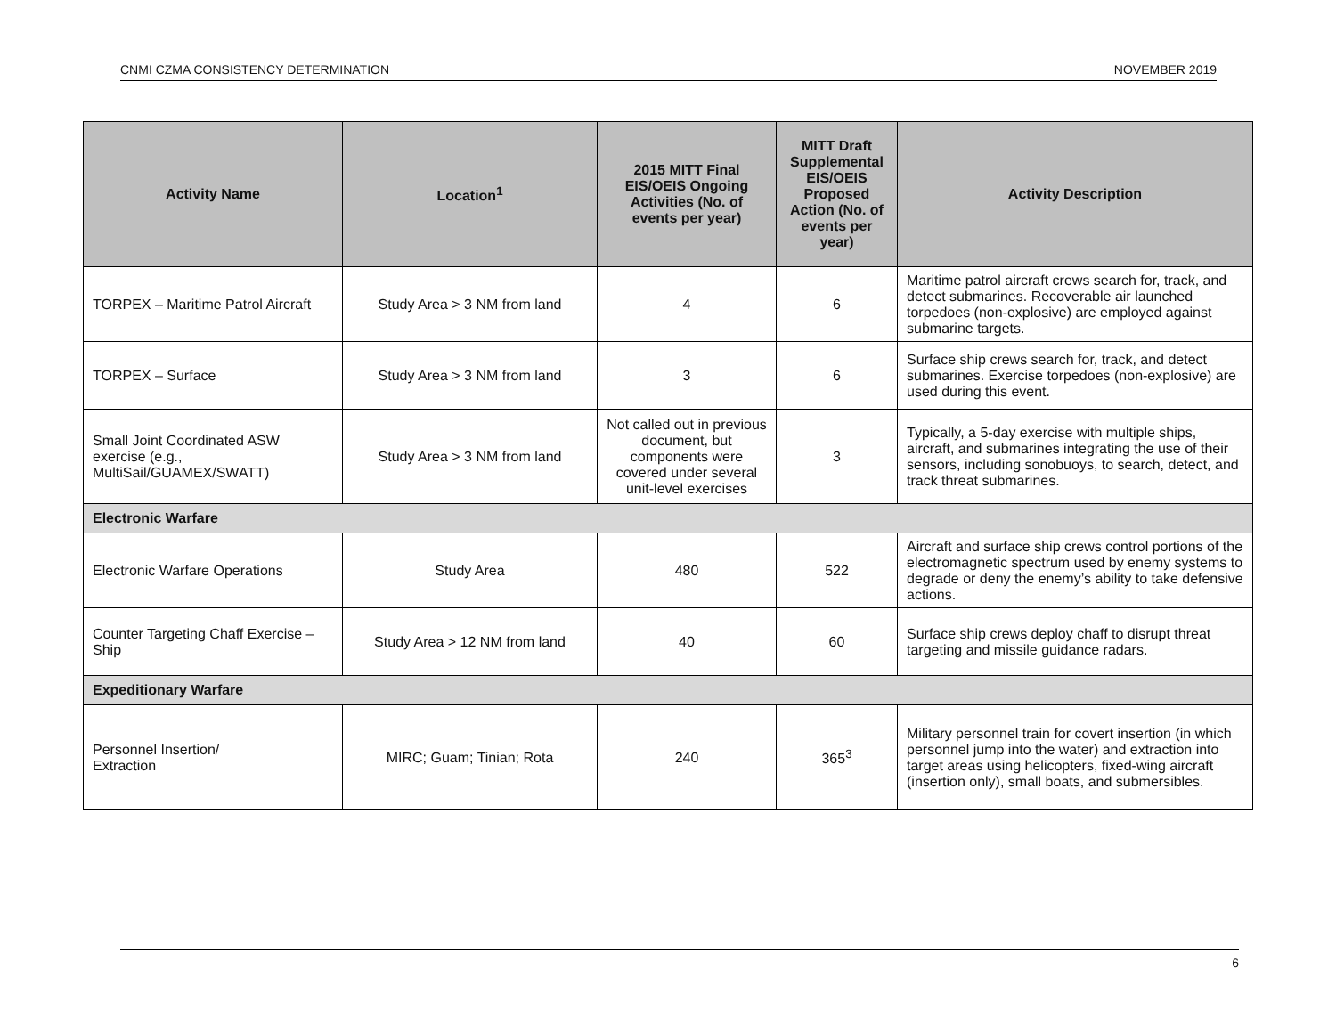CNMI CZMA CONSISTENCY DETERMINATION NOVEMBER 2019
| Activity Name | Location<sup>1</sup> | 2015 MITT Final EIS/OEIS Ongoing Activities (No. of events per year) | MITT Draft Supplemental EIS/OEIS Proposed Action (No. of events per year) | Activity Description |
| --- | --- | --- | --- | --- |
| TORPEX – Maritime Patrol Aircraft | Study Area > 3 NM from land | 4 | 6 | Maritime patrol aircraft crews search for, track, and detect submarines. Recoverable air launched torpedoes (non-explosive) are employed against submarine targets. |
| TORPEX – Surface | Study Area > 3 NM from land | 3 | 6 | Surface ship crews search for, track, and detect submarines. Exercise torpedoes (non-explosive) are used during this event. |
| Small Joint Coordinated ASW exercise (e.g., MultiSail/GUAMEX/SWATT) | Study Area > 3 NM from land | Not called out in previous document, but components were covered under several unit-level exercises | 3 | Typically, a 5-day exercise with multiple ships, aircraft, and submarines integrating the use of their sensors, including sonobuoys, to search, detect, and track threat submarines. |
| Electronic Warfare | | | | |
| Electronic Warfare Operations | Study Area | 480 | 522 | Aircraft and surface ship crews control portions of the electromagnetic spectrum used by enemy systems to degrade or deny the enemy’s ability to take defensive actions. |
| Counter Targeting Chaff Exercise – Ship | Study Area > 12 NM from land | 40 | 60 | Surface ship crews deploy chaff to disrupt threat targeting and missile guidance radars. |
| Expeditionary Warfare | | | | |
| Personnel Insertion/ Extraction | MIRC; Guam; Tinian; Rota | 240 | 365<sup>3</sup> | Military personnel train for covert insertion (in which personnel jump into the water) and extraction into target areas using helicopters, fixed-wing aircraft (insertion only), small boats, and submersibles. |
6